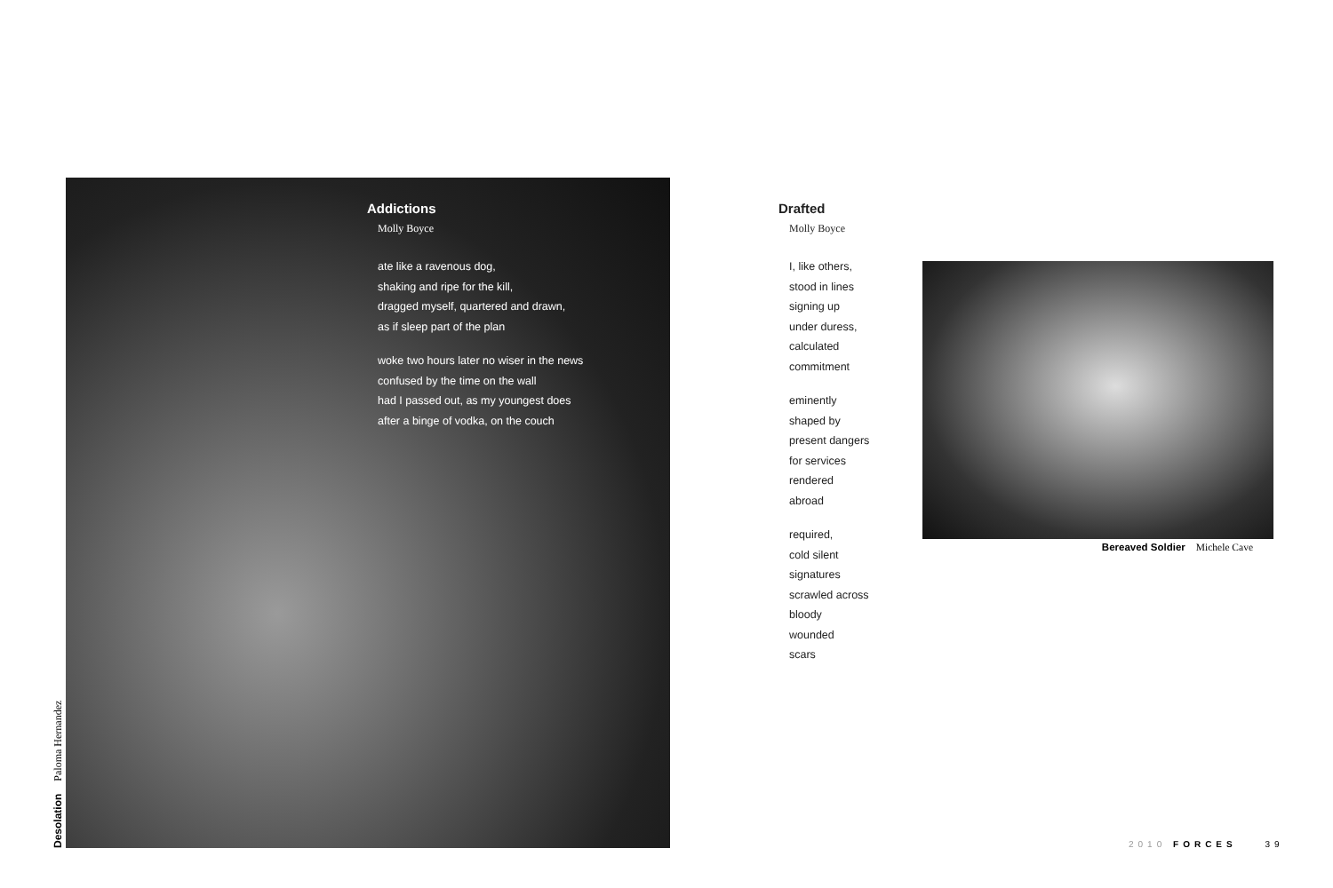Addictions
Molly Boyce
ate like a ravenous dog,
shaking and ripe for the kill,
dragged myself, quartered and drawn,
as if sleep part of the plan
woke two hours later no wiser in the news
confused by the time on the wall
had I passed out, as my youngest does
after a binge of vodka, on the couch
Desolation Paloma Hernandez
Drafted
Molly Boyce
I, like others,
stood in lines
signing up
under duress,
calculated
commitment
eminently
shaped by
present dangers
for services
rendered
abroad
required,
cold silent
signatures
scrawled across
bloody
wounded
scars
Bereaved Soldier Michele Cave
2010 FORCES 39